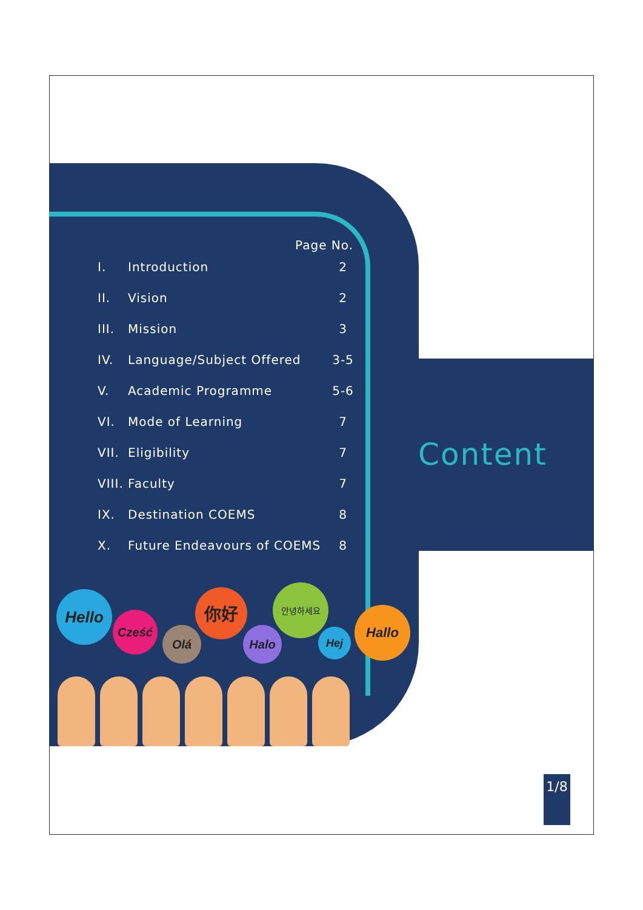Page No.
I. Introduction 2
II. Vision 2
III. Mission 3
IV. Language/Subject Offered 3-5
V. Academic Programme 5-6
VI. Mode of Learning 7
VII. Eligibility 7
VIII. Faculty 7
IX. Destination COEMS 8
X. Future Endeavours of COEMS 8
Content
Hello
Cześć
Olá
你好
Halo
안녕하세요
Hej
Hallo
1/8